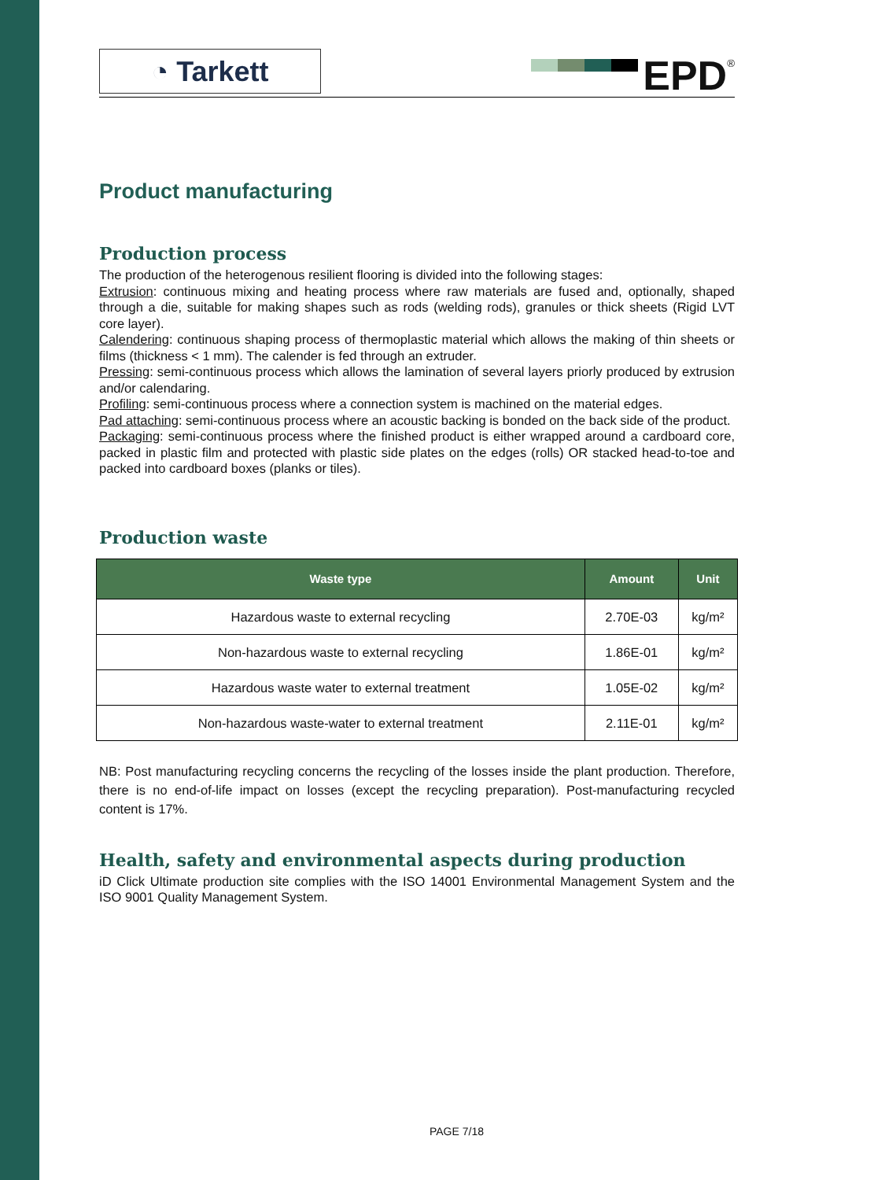◔ Tarkett
EPD<sup>®</sup>
Product manufacturing
Production process
The production of the heterogenous resilient flooring is divided into the following stages:
Extrusion: continuous mixing and heating process where raw materials are fused and, optionally, shaped through a die, suitable for making shapes such as rods (welding rods), granules or thick sheets (Rigid LVT core layer).
Calendering: continuous shaping process of thermoplastic material which allows the making of thin sheets or films (thickness < 1 mm). The calender is fed through an extruder.
Pressing: semi-continuous process which allows the lamination of several layers priorly produced by extrusion and/or calendaring.
Profiling: semi-continuous process where a connection system is machined on the material edges.
Pad attaching: semi-continuous process where an acoustic backing is bonded on the back side of the product.
Packaging: semi-continuous process where the finished product is either wrapped around a cardboard core, packed in plastic film and protected with plastic side plates on the edges (rolls) OR stacked head-to-toe and packed into cardboard boxes (planks or tiles).
Production waste
| Waste type | Amount | Unit |
| --- | --- | --- |
| Hazardous waste to external recycling | 2.70E-03 | kg/m² |
| Non-hazardous waste to external recycling | 1.86E-01 | kg/m² |
| Hazardous waste water to external treatment | 1.05E-02 | kg/m² |
| Non-hazardous waste-water to external treatment | 2.11E-01 | kg/m² |
NB: Post manufacturing recycling concerns the recycling of the losses inside the plant production. Therefore, there is no end-of-life impact on losses (except the recycling preparation). Post-manufacturing recycled content is 17%.
Health, safety and environmental aspects during production
iD Click Ultimate production site complies with the ISO 14001 Environmental Management System and the ISO 9001 Quality Management System.
PAGE 7/18